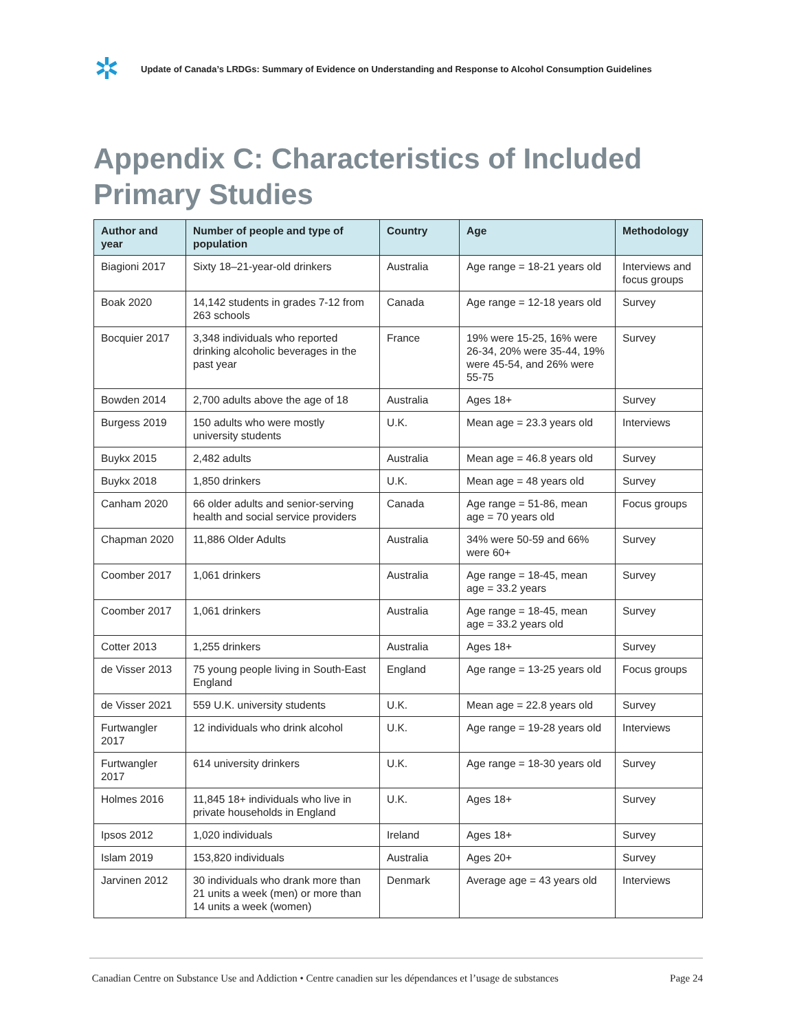✲
Update of Canada’s LRDGs: Summary of Evidence on Understanding and Response to Alcohol Consumption Guidelines
Appendix C: Characteristics of Included Primary Studies
| Author and year | Number of people and type of population | Country | Age | Methodology |
| --- | --- | --- | --- | --- |
| Biagioni 2017 | Sixty 18–21-year-old drinkers | Australia | Age range = 18-21 years old | Interviews and focus groups |
| Boak 2020 | 14,142 students in grades 7-12 from 263 schools | Canada | Age range = 12-18 years old | Survey |
| Bocquier 2017 | 3,348 individuals who reported drinking alcoholic beverages in the past year | France | 19% were 15-25, 16% were 26-34, 20% were 35-44, 19% were 45-54, and 26% were 55-75 | Survey |
| Bowden 2014 | 2,700 adults above the age of 18 | Australia | Ages 18+ | Survey |
| Burgess 2019 | 150 adults who were mostly university students | U.K. | Mean age = 23.3 years old | Interviews |
| Buykx 2015 | 2,482 adults | Australia | Mean age = 46.8 years old | Survey |
| Buykx 2018 | 1,850 drinkers | U.K. | Mean age = 48 years old | Survey |
| Canham 2020 | 66 older adults and senior-serving health and social service providers | Canada | Age range = 51-86, mean age = 70 years old | Focus groups |
| Chapman 2020 | 11,886 Older Adults | Australia | 34% were 50-59 and 66% were 60+ | Survey |
| Coomber 2017 | 1,061 drinkers | Australia | Age range = 18-45, mean age = 33.2 years | Survey |
| Coomber 2017 | 1,061 drinkers | Australia | Age range = 18-45, mean age = 33.2 years old | Survey |
| Cotter 2013 | 1,255 drinkers | Australia | Ages 18+ | Survey |
| de Visser 2013 | 75 young people living in South-East England | England | Age range = 13-25 years old | Focus groups |
| de Visser 2021 | 559 U.K. university students | U.K. | Mean age = 22.8 years old | Survey |
| Furtwangler 2017 | 12 individuals who drink alcohol | U.K. | Age range = 19-28 years old | Interviews |
| Furtwangler 2017 | 614 university drinkers | U.K. | Age range = 18-30 years old | Survey |
| Holmes 2016 | 11,845 18+ individuals who live in private households in England | U.K. | Ages 18+ | Survey |
| Ipsos 2012 | 1,020 individuals | Ireland | Ages 18+ | Survey |
| Islam 2019 | 153,820 individuals | Australia | Ages 20+ | Survey |
| Jarvinen 2012 | 30 individuals who drank more than 21 units a week (men) or more than 14 units a week (women) | Denmark | Average age = 43 years old | Interviews |
Canadian Centre on Substance Use and Addiction • Centre canadien sur les dépendances et l’usage de substances Page 24